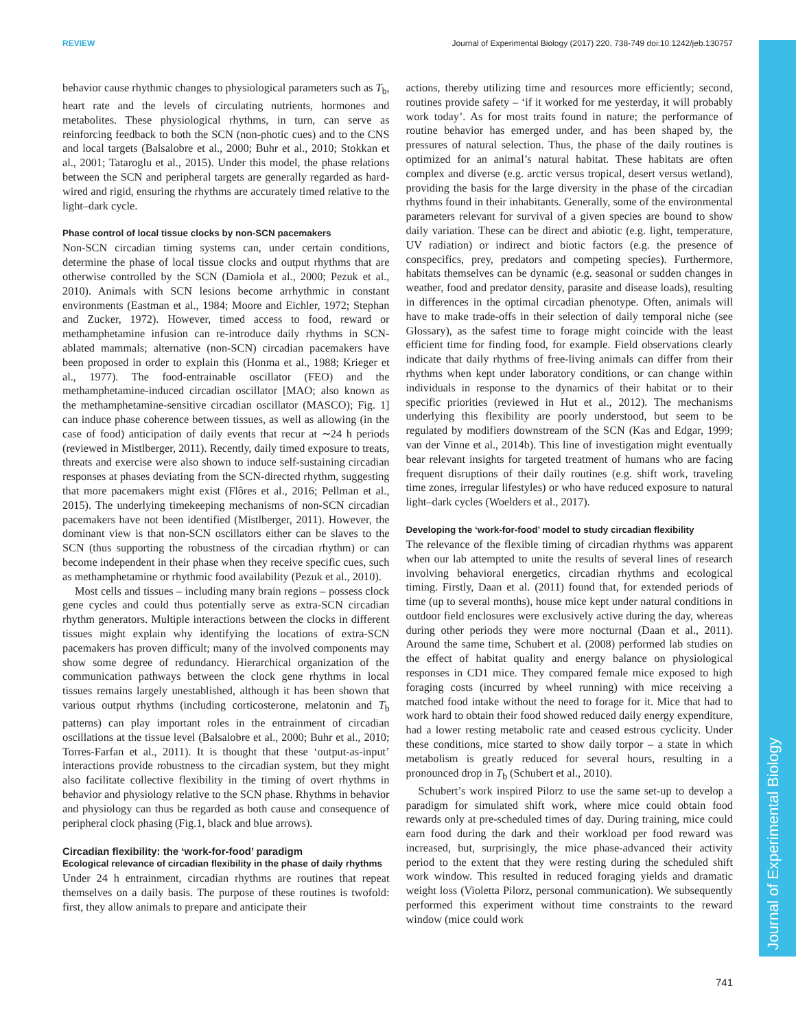REVIEW Journal of Experimental Biology (2017) 220, 738-749 doi:10.1242/jeb.130757
Journal of Experimental Biology
behavior cause rhythmic changes to physiological parameters such as T<sub>b</sub>, heart rate and the levels of circulating nutrients, hormones and metabolites. These physiological rhythms, in turn, can serve as reinforcing feedback to both the SCN (non-photic cues) and to the CNS and local targets (Balsalobre et al., 2000; Buhr et al., 2010; Stokkan et al., 2001; Tataroglu et al., 2015). Under this model, the phase relations between the SCN and peripheral targets are generally regarded as hard-wired and rigid, ensuring the rhythms are accurately timed relative to the light–dark cycle.
Phase control of local tissue clocks by non-SCN pacemakers
Non-SCN circadian timing systems can, under certain conditions, determine the phase of local tissue clocks and output rhythms that are otherwise controlled by the SCN (Damiola et al., 2000; Pezuk et al., 2010). Animals with SCN lesions become arrhythmic in constant environments (Eastman et al., 1984; Moore and Eichler, 1972; Stephan and Zucker, 1972). However, timed access to food, reward or methamphetamine infusion can re-introduce daily rhythms in SCN-ablated mammals; alternative (non-SCN) circadian pacemakers have been proposed in order to explain this (Honma et al., 1988; Krieger et al., 1977). The food-entrainable oscillator (FEO) and the methamphetamine-induced circadian oscillator [MAO; also known as the methamphetamine-sensitive circadian oscillator (MASCO); Fig. 1] can induce phase coherence between tissues, as well as allowing (in the case of food) anticipation of daily events that recur at ∼24 h periods (reviewed in Mistlberger, 2011). Recently, daily timed exposure to treats, threats and exercise were also shown to induce self-sustaining circadian responses at phases deviating from the SCN-directed rhythm, suggesting that more pacemakers might exist (Flôres et al., 2016; Pellman et al., 2015). The underlying timekeeping mechanisms of non-SCN circadian pacemakers have not been identified (Mistlberger, 2011). However, the dominant view is that non-SCN oscillators either can be slaves to the SCN (thus supporting the robustness of the circadian rhythm) or can become independent in their phase when they receive specific cues, such as methamphetamine or rhythmic food availability (Pezuk et al., 2010).
Most cells and tissues – including many brain regions – possess clock gene cycles and could thus potentially serve as extra-SCN circadian rhythm generators. Multiple interactions between the clocks in different tissues might explain why identifying the locations of extra-SCN pacemakers has proven difficult; many of the involved components may show some degree of redundancy. Hierarchical organization of the communication pathways between the clock gene rhythms in local tissues remains largely unestablished, although it has been shown that various output rhythms (including corticosterone, melatonin and T<sub>b</sub> patterns) can play important roles in the entrainment of circadian oscillations at the tissue level (Balsalobre et al., 2000; Buhr et al., 2010; Torres-Farfan et al., 2011). It is thought that these ‘output-as-input’ interactions provide robustness to the circadian system, but they might also facilitate collective flexibility in the timing of overt rhythms in behavior and physiology relative to the SCN phase. Rhythms in behavior and physiology can thus be regarded as both cause and consequence of peripheral clock phasing (Fig.1, black and blue arrows).
Circadian flexibility: the ‘work-for-food’ paradigm
Ecological relevance of circadian flexibility in the phase of daily rhythms
Under 24 h entrainment, circadian rhythms are routines that repeat themselves on a daily basis. The purpose of these routines is twofold: first, they allow animals to prepare and anticipate their
actions, thereby utilizing time and resources more efficiently; second, routines provide safety – ‘if it worked for me yesterday, it will probably work today’. As for most traits found in nature; the performance of routine behavior has emerged under, and has been shaped by, the pressures of natural selection. Thus, the phase of the daily routines is optimized for an animal’s natural habitat. These habitats are often complex and diverse (e.g. arctic versus tropical, desert versus wetland), providing the basis for the large diversity in the phase of the circadian rhythms found in their inhabitants. Generally, some of the environmental parameters relevant for survival of a given species are bound to show daily variation. These can be direct and abiotic (e.g. light, temperature, UV radiation) or indirect and biotic factors (e.g. the presence of conspecifics, prey, predators and competing species). Furthermore, habitats themselves can be dynamic (e.g. seasonal or sudden changes in weather, food and predator density, parasite and disease loads), resulting in differences in the optimal circadian phenotype. Often, animals will have to make trade-offs in their selection of daily temporal niche (see Glossary), as the safest time to forage might coincide with the least efficient time for finding food, for example. Field observations clearly indicate that daily rhythms of free-living animals can differ from their rhythms when kept under laboratory conditions, or can change within individuals in response to the dynamics of their habitat or to their specific priorities (reviewed in Hut et al., 2012). The mechanisms underlying this flexibility are poorly understood, but seem to be regulated by modifiers downstream of the SCN (Kas and Edgar, 1999; van der Vinne et al., 2014b). This line of investigation might eventually bear relevant insights for targeted treatment of humans who are facing frequent disruptions of their daily routines (e.g. shift work, traveling time zones, irregular lifestyles) or who have reduced exposure to natural light–dark cycles (Woelders et al., 2017).
Developing the ‘work-for-food’ model to study circadian flexibility
The relevance of the flexible timing of circadian rhythms was apparent when our lab attempted to unite the results of several lines of research involving behavioral energetics, circadian rhythms and ecological timing. Firstly, Daan et al. (2011) found that, for extended periods of time (up to several months), house mice kept under natural conditions in outdoor field enclosures were exclusively active during the day, whereas during other periods they were more nocturnal (Daan et al., 2011). Around the same time, Schubert et al. (2008) performed lab studies on the effect of habitat quality and energy balance on physiological responses in CD1 mice. They compared female mice exposed to high foraging costs (incurred by wheel running) with mice receiving a matched food intake without the need to forage for it. Mice that had to work hard to obtain their food showed reduced daily energy expenditure, had a lower resting metabolic rate and ceased estrous cyclicity. Under these conditions, mice started to show daily torpor – a state in which metabolism is greatly reduced for several hours, resulting in a pronounced drop in T<sub>b</sub> (Schubert et al., 2010).
Schubert’s work inspired Pilorz to use the same set-up to develop a paradigm for simulated shift work, where mice could obtain food rewards only at pre-scheduled times of day. During training, mice could earn food during the dark and their workload per food reward was increased, but, surprisingly, the mice phase-advanced their activity period to the extent that they were resting during the scheduled shift work window. This resulted in reduced foraging yields and dramatic weight loss (Violetta Pilorz, personal communication). We subsequently performed this experiment without time constraints to the reward window (mice could work
741